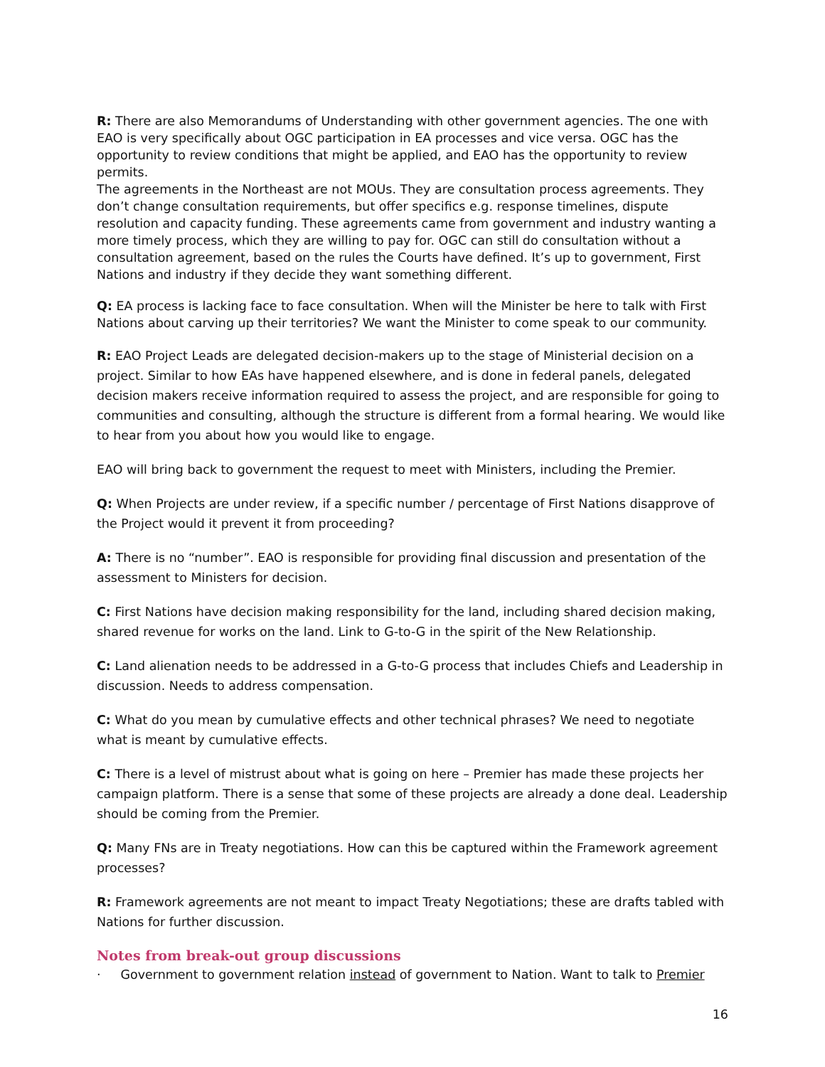R: There are also Memorandums of Understanding with other government agencies. The one with EAO is very specifically about OGC participation in EA processes and vice versa. OGC has the opportunity to review conditions that might be applied, and EAO has the opportunity to review permits.
The agreements in the Northeast are not MOUs. They are consultation process agreements. They don’t change consultation requirements, but offer specifics e.g. response timelines, dispute resolution and capacity funding. These agreements came from government and industry wanting a more timely process, which they are willing to pay for. OGC can still do consultation without a consultation agreement, based on the rules the Courts have defined. It’s up to government, First Nations and industry if they decide they want something different.
Q: EA process is lacking face to face consultation. When will the Minister be here to talk with First Nations about carving up their territories? We want the Minister to come speak to our community.
R: EAO Project Leads are delegated decision-makers up to the stage of Ministerial decision on a project. Similar to how EAs have happened elsewhere, and is done in federal panels, delegated decision makers receive information required to assess the project, and are responsible for going to communities and consulting, although the structure is different from a formal hearing. We would like to hear from you about how you would like to engage.
EAO will bring back to government the request to meet with Ministers, including the Premier.
Q: When Projects are under review, if a specific number / percentage of First Nations disapprove of the Project would it prevent it from proceeding?
A: There is no “number”. EAO is responsible for providing final discussion and presentation of the assessment to Ministers for decision.
C: First Nations have decision making responsibility for the land, including shared decision making, shared revenue for works on the land. Link to G-to-G in the spirit of the New Relationship.
C: Land alienation needs to be addressed in a G-to-G process that includes Chiefs and Leadership in discussion. Needs to address compensation.
C: What do you mean by cumulative effects and other technical phrases? We need to negotiate what is meant by cumulative effects.
C: There is a level of mistrust about what is going on here – Premier has made these projects her campaign platform. There is a sense that some of these projects are already a done deal. Leadership should be coming from the Premier.
Q: Many FNs are in Treaty negotiations. How can this be captured within the Framework agreement processes?
R: Framework agreements are not meant to impact Treaty Negotiations; these are drafts tabled with Nations for further discussion.
Notes from break-out group discussions
· Government to government relation instead of government to Nation. Want to talk to Premier
16